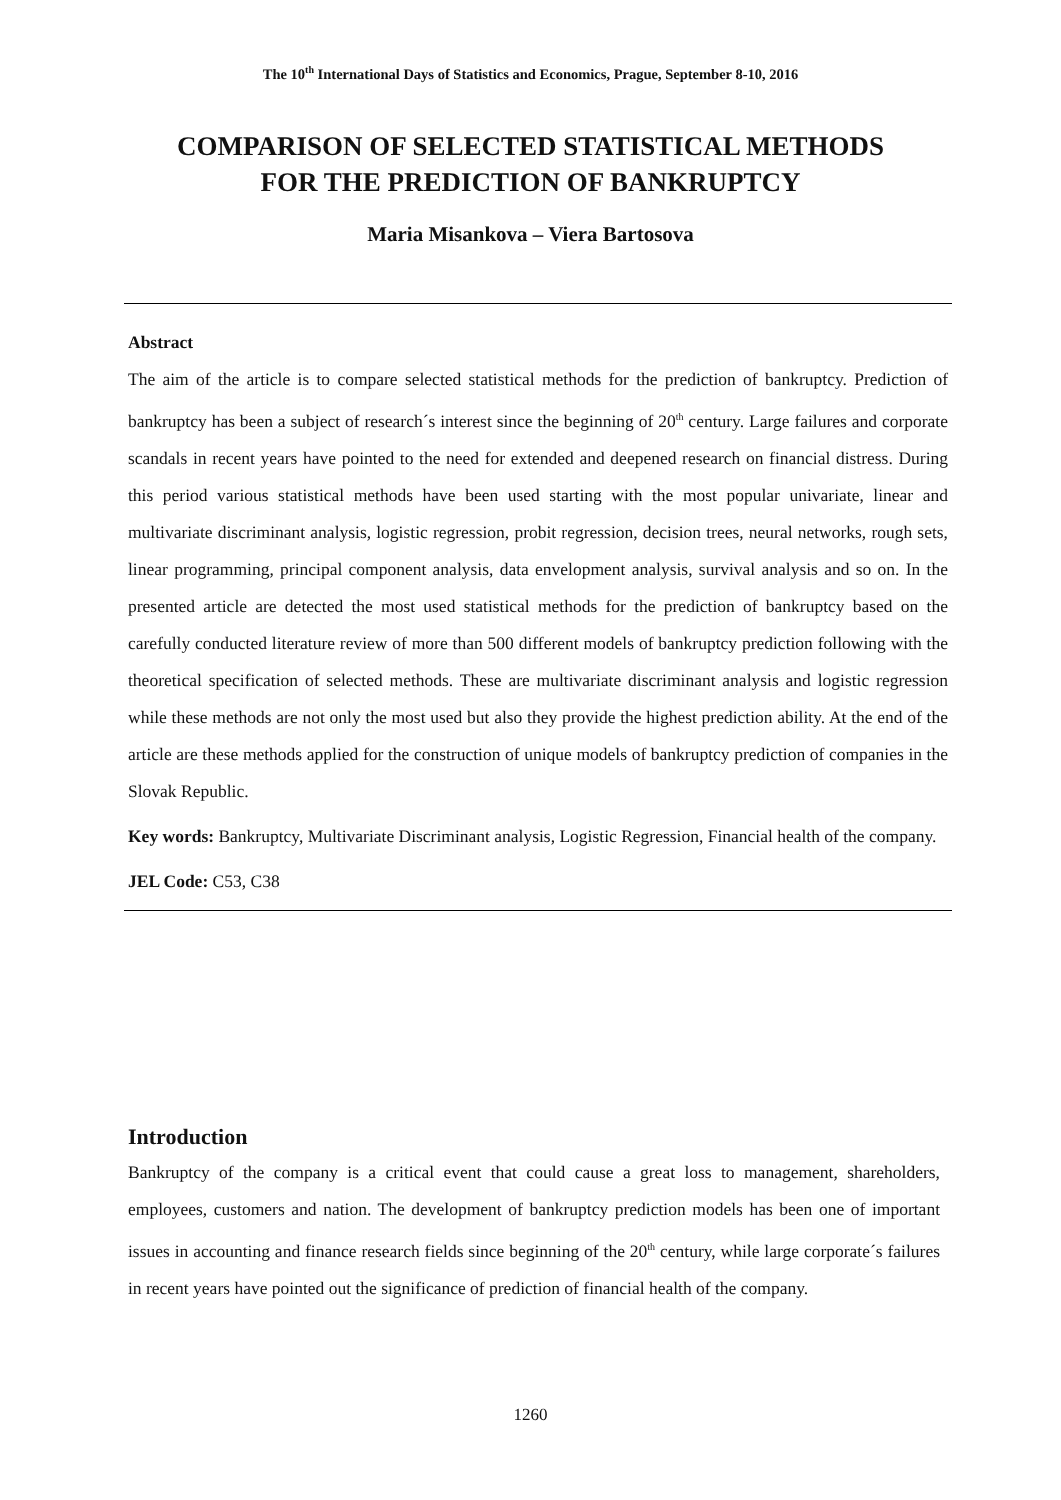The 10<sup>th</sup> International Days of Statistics and Economics, Prague, September 8-10, 2016
COMPARISON OF SELECTED STATISTICAL METHODS
FOR THE PREDICTION OF BANKRUPTCY
Maria Misankova – Viera Bartosova
Abstract
The aim of the article is to compare selected statistical methods for the prediction of bankruptcy. Prediction of bankruptcy has been a subject of research´s interest since the beginning of 20<sup>th</sup> century. Large failures and corporate scandals in recent years have pointed to the need for extended and deepened research on financial distress. During this period various statistical methods have been used starting with the most popular univariate, linear and multivariate discriminant analysis, logistic regression, probit regression, decision trees, neural networks, rough sets, linear programming, principal component analysis, data envelopment analysis, survival analysis and so on. In the presented article are detected the most used statistical methods for the prediction of bankruptcy based on the carefully conducted literature review of more than 500 different models of bankruptcy prediction following with the theoretical specification of selected methods. These are multivariate discriminant analysis and logistic regression while these methods are not only the most used but also they provide the highest prediction ability. At the end of the article are these methods applied for the construction of unique models of bankruptcy prediction of companies in the Slovak Republic.
Key words: Bankruptcy, Multivariate Discriminant analysis, Logistic Regression, Financial health of the company.
JEL Code: C53, C38
Introduction
Bankruptcy of the company is a critical event that could cause a great loss to management, shareholders, employees, customers and nation. The development of bankruptcy prediction models has been one of important issues in accounting and finance research fields since beginning of the 20<sup>th</sup> century, while large corporate´s failures in recent years have pointed out the significance of prediction of financial health of the company.
1260